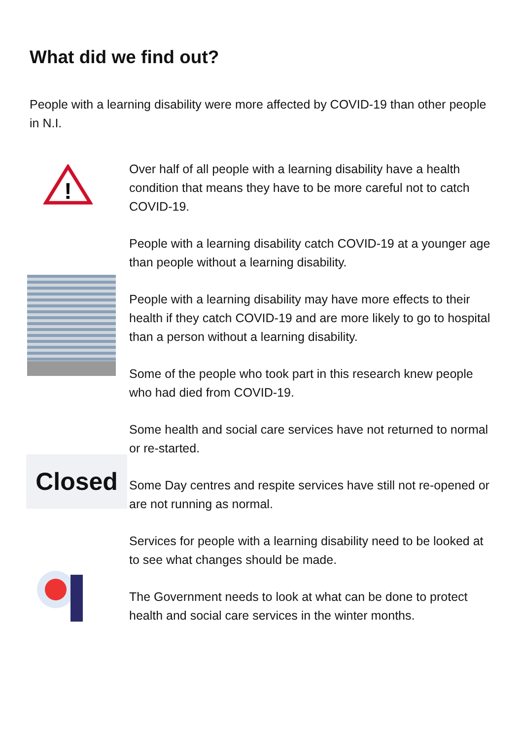What did we find out?
People with a learning disability were more affected by COVID-19 than other people in N.I.
!
Over half of all people with a learning disability have a health condition that means they have to be more careful not to catch COVID-19.
People with a learning disability catch COVID-19 at a younger age than people without a learning disability.
People with a learning disability may have more effects to their health if they catch COVID-19 and are more likely to go to hospital than a person without a learning disability.
Some of the people who took part in this research knew people who had died from COVID-19.
Closed
Some health and social care services have not returned to normal or re-started.
Some Day centres and respite services have still not re-opened or are not running as normal.
Services for people with a learning disability need to be looked at to see what changes should be made.
The Government needs to look at what can be done to protect health and social care services in the winter months.